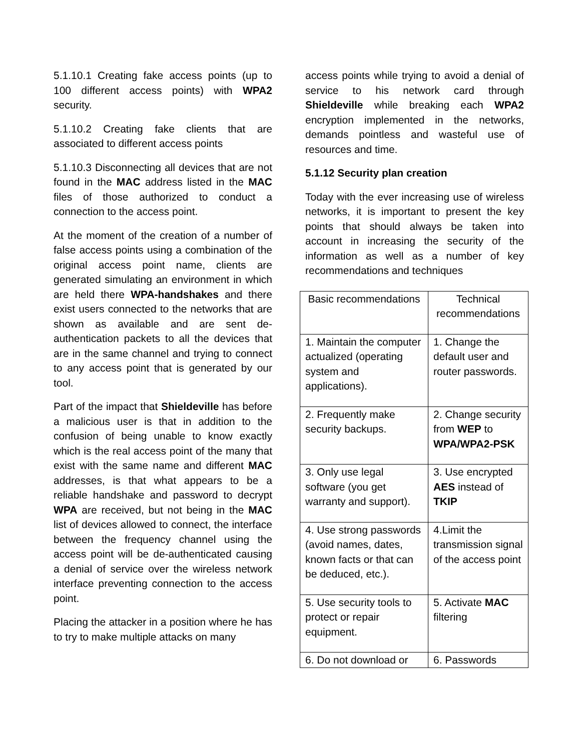5.1.10.1 Creating fake access points (up to 100 different access points) with WPA2 security.
5.1.10.2 Creating fake clients that are associated to different access points
5.1.10.3 Disconnecting all devices that are not found in the MAC address listed in the MAC files of those authorized to conduct a connection to the access point.
At the moment of the creation of a number of false access points using a combination of the original access point name, clients are generated simulating an environment in which are held there WPA-handshakes and there exist users connected to the networks that are shown as available and are sent de-authentication packets to all the devices that are in the same channel and trying to connect to any access point that is generated by our tool.
Part of the impact that Shieldeville has before a malicious user is that in addition to the confusion of being unable to know exactly which is the real access point of the many that exist with the same name and different MAC addresses, is that what appears to be a reliable handshake and password to decrypt WPA are received, but not being in the MAC list of devices allowed to connect, the interface between the frequency channel using the access point will be de-authenticated causing a denial of service over the wireless network interface preventing connection to the access point.
Placing the attacker in a position where he has to try to make multiple attacks on many
access points while trying to avoid a denial of service to his network card through Shieldeville while breaking each WPA2 encryption implemented in the networks, demands pointless and wasteful use of resources and time.
5.1.12 Security plan creation
Today with the ever increasing use of wireless networks, it is important to present the key points that should always be taken into account in increasing the security of the information as well as a number of key recommendations and techniques
| Basic recommendations | Technical recommendations |
| --- | --- |
| 1. Maintain the computer actualized (operating system and applications). | 1. Change the default user and router passwords. |
| 2. Frequently make security backups. | 2. Change security from WEP to WPA/WPA2-PSK |
| 3. Only use legal software (you get warranty and support). | 3. Use encrypted AES instead of TKIP |
| 4. Use strong passwords (avoid names, dates, known facts or that can be deduced, etc.). | 4.Limit the transmission signal of the access point |
| 5. Use security tools to protect or repair equipment. | 5. Activate MAC filtering |
| 6. Do not download or | 6. Passwords |